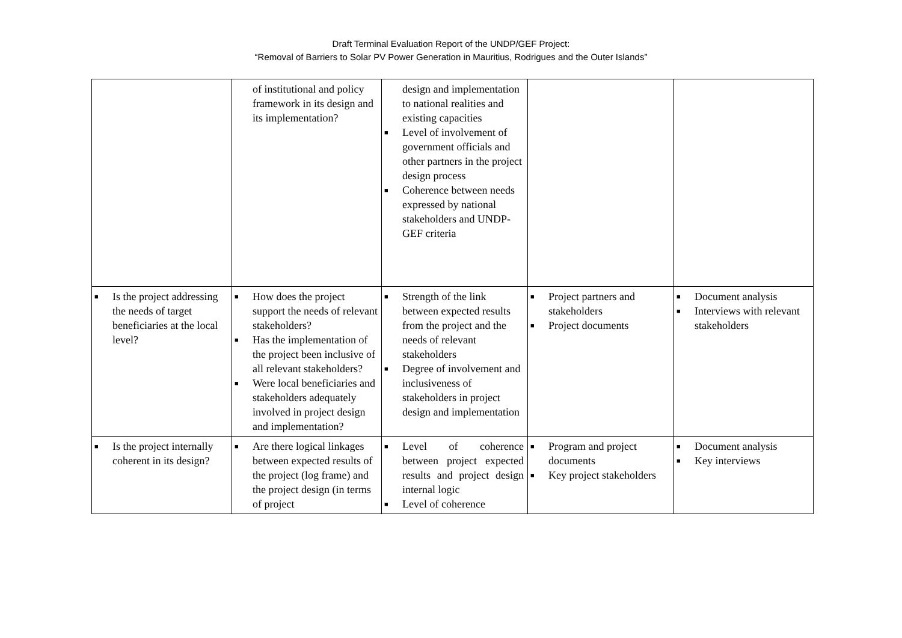Draft Terminal Evaluation Report of the UNDP/GEF Project:
“Removal of Barriers to Solar PV Power Generation in Mauritius, Rodrigues and the Outer Islands”
| | of institutional and policy framework in its design and its implementation? | design and implementation to national realities and existing capacities ■ Level of involvement of government officials and other partners in the project design process ■ Coherence between needs expressed by national stakeholders and UNDP-GEF criteria | | |
| ■ Is the project addressing the needs of target beneficiaries at the local level? | ■ How does the project support the needs of relevant stakeholders? ■ Has the implementation of the project been inclusive of all relevant stakeholders? ■ Were local beneficiaries and stakeholders adequately involved in project design and implementation? | ■ Strength of the link between expected results from the project and the needs of relevant stakeholders ■ Degree of involvement and inclusiveness of stakeholders in project design and implementation | ■ Project partners and stakeholders ■ Project documents | ■ Document analysis ■ Interviews with relevant stakeholders |
| ■ Is the project internally coherent in its design? | ■ Are there logical linkages between expected results of the project (log frame) and the project design (in terms of project | ■ Level of coherence between project expected results and project design internal logic ■ Level of coherence | ■ Program and project documents ■ Key project stakeholders | ■ Document analysis ■ Key interviews |